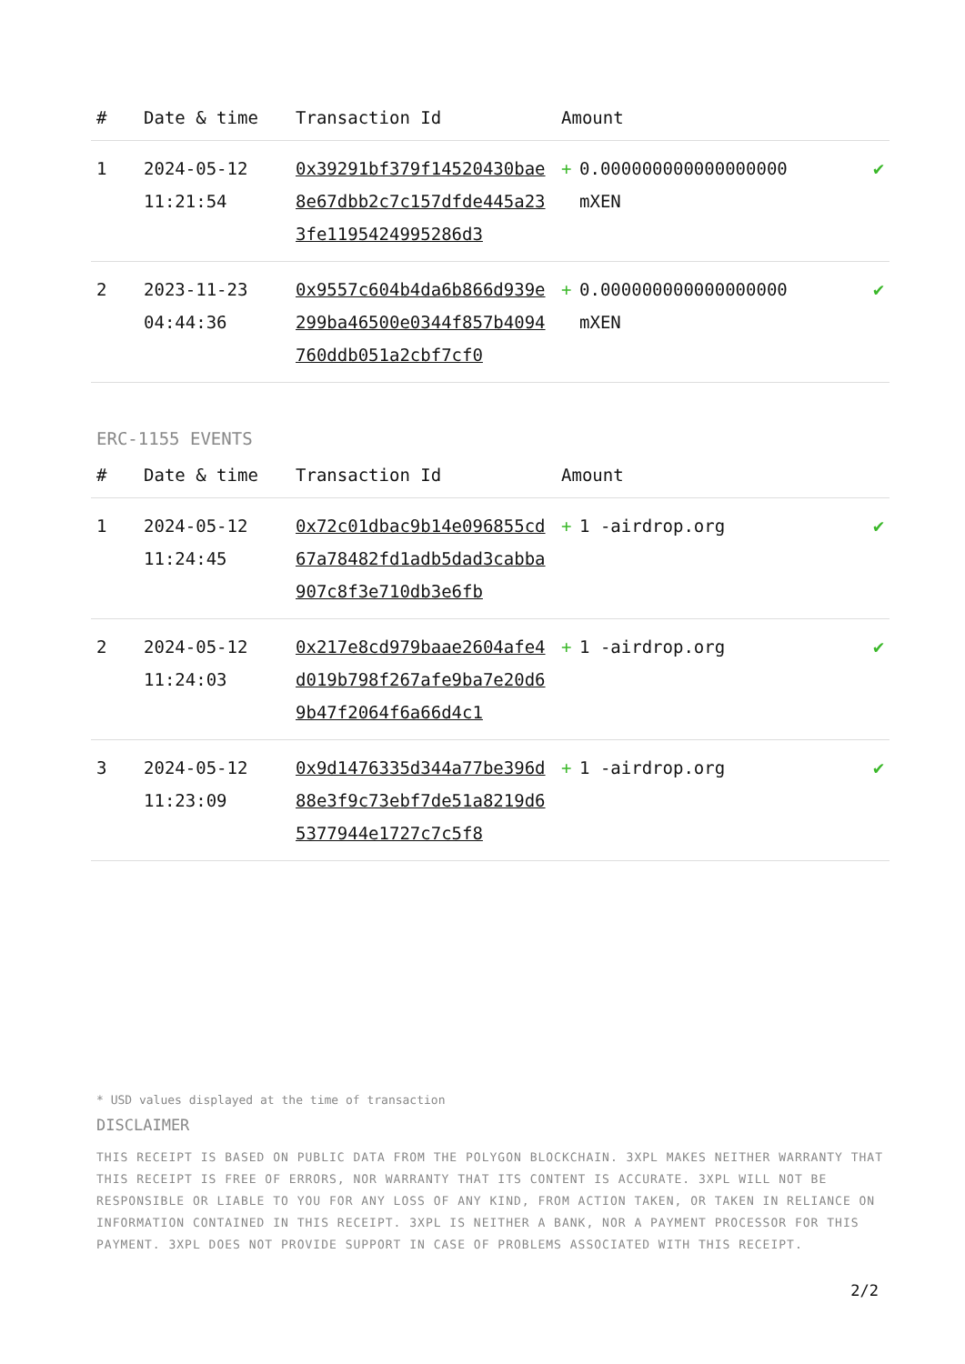| # | Date & time | Transaction Id | Amount | | |
| --- | --- | --- | --- | --- | --- |
| 1 | 2024-05-12 11:21:54 | 0x39291bf379f14520430bae8e67dbb2c7c157dfde445a233fe1195424995286d3 | + | 0.000000000000000000 mXEN | ✔ |
| 2 | 2023-11-23 04:44:36 | 0x9557c604b4da6b866d939e299ba46500e0344f857b4094760ddb051a2cbf7cf0 | + | 0.000000000000000000 mXEN | ✔ |
ERC-1155 EVENTS
| # | Date & time | Transaction Id | Amount | | |
| --- | --- | --- | --- | --- | --- |
| 1 | 2024-05-12 11:24:45 | 0x72c01dbac9b14e096855cd67a78482fd1adb5dad3cabba907c8f3e710db3e6fb | + | 1 -airdrop.org | ✔ |
| 2 | 2024-05-12 11:24:03 | 0x217e8cd979baae2604afe4d019b798f267afe9ba7e20d69b47f2064f6a66d4c1 | + | 1 -airdrop.org | ✔ |
| 3 | 2024-05-12 11:23:09 | 0x9d1476335d344a77be396d88e3f9c73ebf7de51a8219d65377944e1727c7c5f8 | + | 1 -airdrop.org | ✔ |
* USD values displayed at the time of transaction
DISCLAIMER
THIS RECEIPT IS BASED ON PUBLIC DATA FROM THE POLYGON BLOCKCHAIN. 3XPL MAKES NEITHER WARRANTY THAT THIS RECEIPT IS FREE OF ERRORS, NOR WARRANTY THAT ITS CONTENT IS ACCURATE. 3XPL WILL NOT BE RESPONSIBLE OR LIABLE TO YOU FOR ANY LOSS OF ANY KIND, FROM ACTION TAKEN, OR TAKEN IN RELIANCE ON INFORMATION CONTAINED IN THIS RECEIPT. 3XPL IS NEITHER A BANK, NOR A PAYMENT PROCESSOR FOR THIS PAYMENT. 3XPL DOES NOT PROVIDE SUPPORT IN CASE OF PROBLEMS ASSOCIATED WITH THIS RECEIPT.
2/2